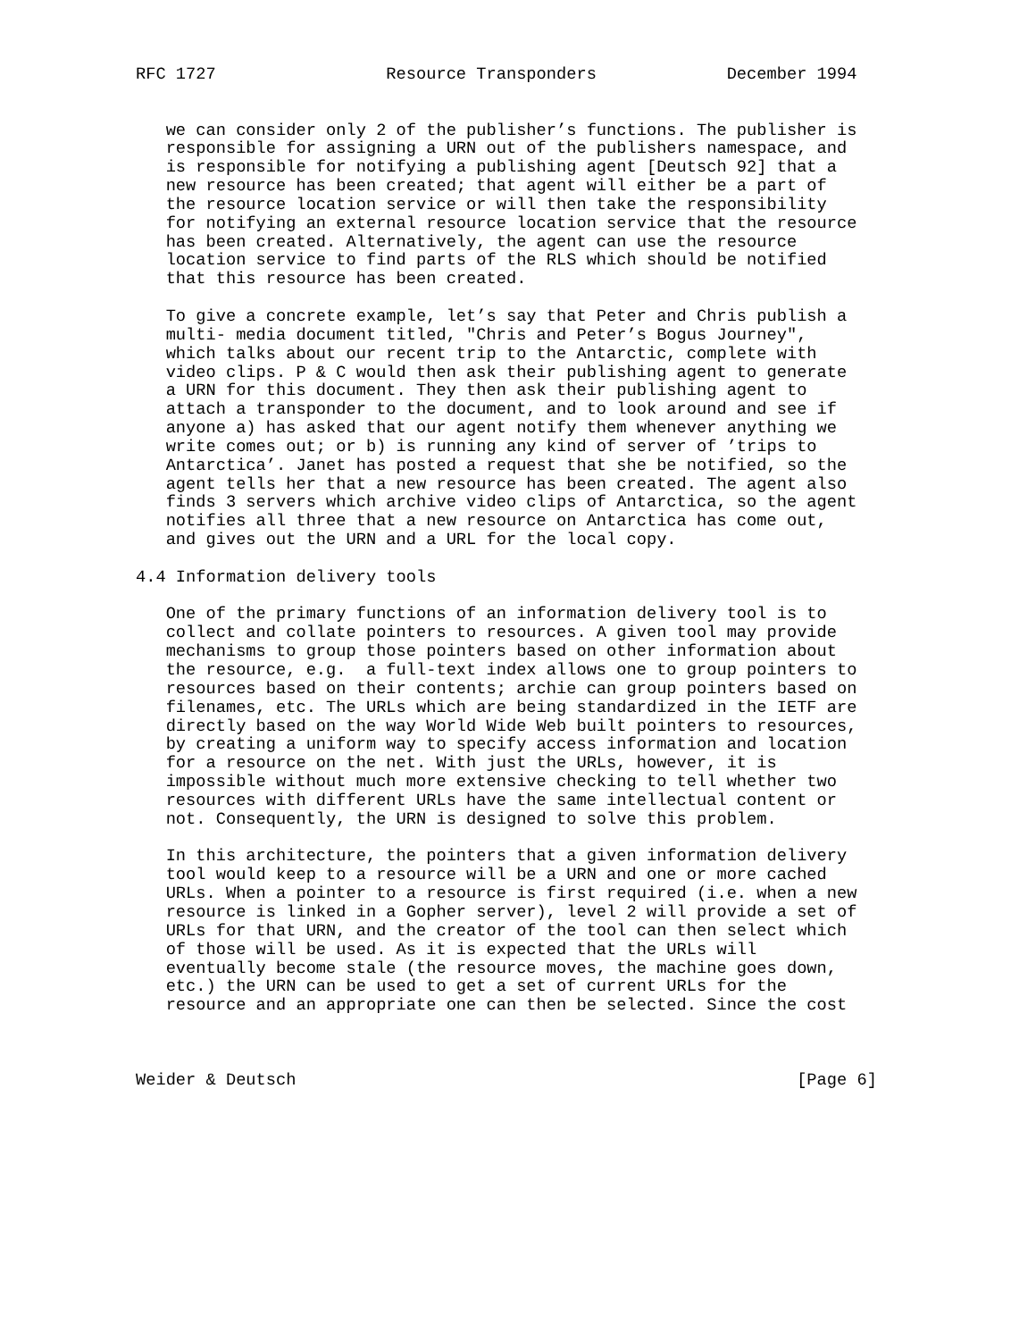RFC 1727                 Resource Transponders             December 1994


   we can consider only 2 of the publisher’s functions. The publisher is
   responsible for assigning a URN out of the publishers namespace, and
   is responsible for notifying a publishing agent [Deutsch 92] that a
   new resource has been created; that agent will either be a part of
   the resource location service or will then take the responsibility
   for notifying an external resource location service that the resource
   has been created. Alternatively, the agent can use the resource
   location service to find parts of the RLS which should be notified
   that this resource has been created.

   To give a concrete example, let’s say that Peter and Chris publish a
   multi- media document titled, "Chris and Peter’s Bogus Journey",
   which talks about our recent trip to the Antarctic, complete with
   video clips. P & C would then ask their publishing agent to generate
   a URN for this document. They then ask their publishing agent to
   attach a transponder to the document, and to look around and see if
   anyone a) has asked that our agent notify them whenever anything we
   write comes out; or b) is running any kind of server of ’trips to
   Antarctica’. Janet has posted a request that she be notified, so the
   agent tells her that a new resource has been created. The agent also
   finds 3 servers which archive video clips of Antarctica, so the agent
   notifies all three that a new resource on Antarctica has come out,
   and gives out the URN and a URL for the local copy.

4.4 Information delivery tools

   One of the primary functions of an information delivery tool is to
   collect and collate pointers to resources. A given tool may provide
   mechanisms to group those pointers based on other information about
   the resource, e.g.  a full-text index allows one to group pointers to
   resources based on their contents; archie can group pointers based on
   filenames, etc. The URLs which are being standardized in the IETF are
   directly based on the way World Wide Web built pointers to resources,
   by creating a uniform way to specify access information and location
   for a resource on the net. With just the URLs, however, it is
   impossible without much more extensive checking to tell whether two
   resources with different URLs have the same intellectual content or
   not. Consequently, the URN is designed to solve this problem.

   In this architecture, the pointers that a given information delivery
   tool would keep to a resource will be a URN and one or more cached
   URLs. When a pointer to a resource is first required (i.e. when a new
   resource is linked in a Gopher server), level 2 will provide a set of
   URLs for that URN, and the creator of the tool can then select which
   of those will be used. As it is expected that the URLs will
   eventually become stale (the resource moves, the machine goes down,
   etc.) the URN can be used to get a set of current URLs for the
   resource and an appropriate one can then be selected. Since the cost



Weider & Deutsch                                                  [Page 6]